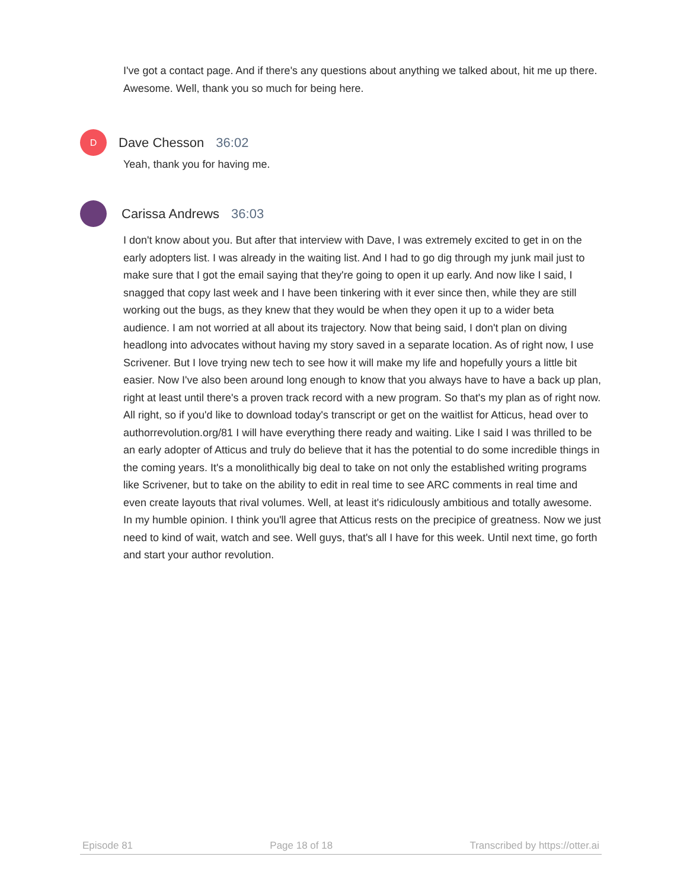I've got a contact page. And if there's any questions about anything we talked about, hit me up there. Awesome. Well, thank you so much for being here.
D
Dave Chesson 36:02
Yeah, thank you for having me.
Carissa Andrews 36:03
I don't know about you. But after that interview with Dave, I was extremely excited to get in on the early adopters list. I was already in the waiting list. And I had to go dig through my junk mail just to make sure that I got the email saying that they're going to open it up early. And now like I said, I snagged that copy last week and I have been tinkering with it ever since then, while they are still working out the bugs, as they knew that they would be when they open it up to a wider beta audience. I am not worried at all about its trajectory. Now that being said, I don't plan on diving headlong into advocates without having my story saved in a separate location. As of right now, I use Scrivener. But I love trying new tech to see how it will make my life and hopefully yours a little bit easier. Now I've also been around long enough to know that you always have to have a back up plan, right at least until there's a proven track record with a new program. So that's my plan as of right now. All right, so if you'd like to download today's transcript or get on the waitlist for Atticus, head over to authorrevolution.org/81 I will have everything there ready and waiting. Like I said I was thrilled to be an early adopter of Atticus and truly do believe that it has the potential to do some incredible things in the coming years. It's a monolithically big deal to take on not only the established writing programs like Scrivener, but to take on the ability to edit in real time to see ARC comments in real time and even create layouts that rival volumes. Well, at least it's ridiculously ambitious and totally awesome. In my humble opinion. I think you'll agree that Atticus rests on the precipice of greatness. Now we just need to kind of wait, watch and see. Well guys, that's all I have for this week. Until next time, go forth and start your author revolution.
Episode 81 Page 18 of 18 Transcribed by https://otter.ai